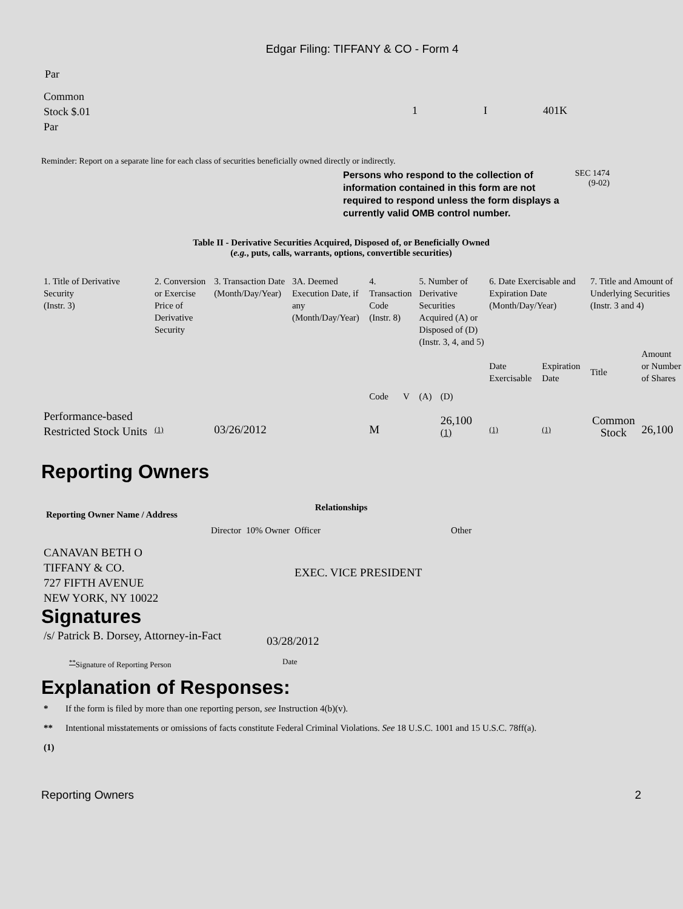Edgar Filing: TIFFANY & CO - Form 4
Par
| Common Stock $.01 Par | 1 | I | 401K |
Reminder: Report on a separate line for each class of securities beneficially owned directly or indirectly.
Persons who respond to the collection of information contained in this form are not required to respond unless the form displays a currently valid OMB control number.
SEC 1474
(9-02)
Table II - Derivative Securities Acquired, Disposed of, or Beneficially Owned
(e.g., puts, calls, warrants, options, convertible securities)
| 1. Title of Derivative Security (Instr. 3) | 2. Conversion or Exercise Price of Derivative Security | 3. Transaction Date (Month/Day/Year) | 3A. Deemed Execution Date, if any (Month/Day/Year) | 4. Transaction Code (Instr. 8) | | 5. Number of Derivative Securities Acquired (A) or Disposed of (D) (Instr. 3, 4, and 5) | | 6. Date Exercisable and Expiration Date (Month/Day/Year) | | 7. Title and Amount of Underlying Securities (Instr. 3 and 4) | |
| | | | | Code | V | (A) | (D) | Date Exercisable | Expiration Date | Title | Amount or Number of Shares |
| Performance-based Restricted Stock Units | <sup>(1)</sup> | 03/26/2012 | | M | | | 26,100 <sup>(1)</sup> | <sup>(1)</sup> | <sup>(1)</sup> | Common Stock | 26,100 |
Reporting Owners
| Reporting Owner Name / Address | Relationships | | | |
| --- | --- | --- | --- | --- |
| | Director | 10% Owner | Officer | Other |
| CANAVAN BETH O TIFFANY & CO. 727 FIFTH AVENUE NEW YORK, NY 10022 | | | EXEC. VICE PRESIDENT | |
Signatures
| /s/ Patrick B. Dorsey, Attorney-in-Fact | 03/28/2012 |
| <sup>**</sup> Signature of Reporting Person | Date |
Explanation of Responses:
| * | If the form is filed by more than one reporting person, see Instruction 4(b)(v). |
| ** | Intentional misstatements or omissions of facts constitute Federal Criminal Violations. See 18 U.S.C. 1001 and 15 U.S.C. 78ff(a). |
| (1) | |
Reporting Owners 2